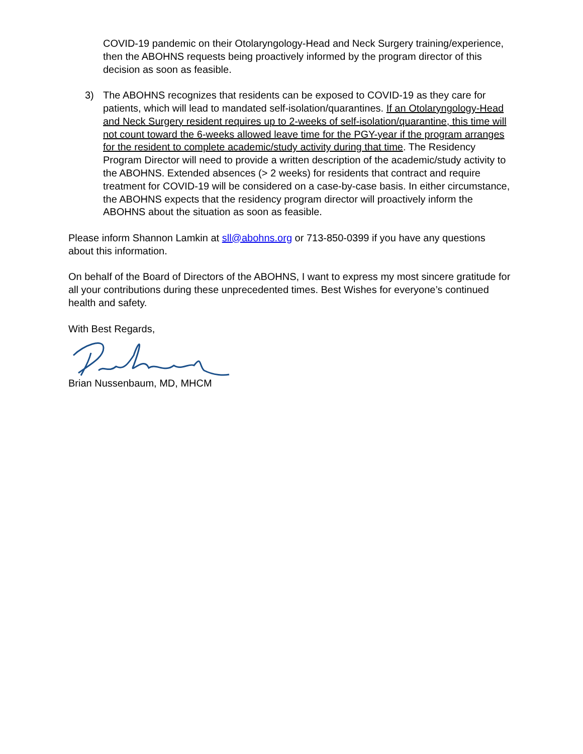COVID-19 pandemic on their Otolaryngology-Head and Neck Surgery training/experience, then the ABOHNS requests being proactively informed by the program director of this decision as soon as feasible.
3) The ABOHNS recognizes that residents can be exposed to COVID-19 as they care for patients, which will lead to mandated self-isolation/quarantines. If an Otolaryngology-Head and Neck Surgery resident requires up to 2-weeks of self-isolation/quarantine, this time will not count toward the 6-weeks allowed leave time for the PGY-year if the program arranges for the resident to complete academic/study activity during that time. The Residency Program Director will need to provide a written description of the academic/study activity to the ABOHNS. Extended absences (> 2 weeks) for residents that contract and require treatment for COVID-19 will be considered on a case-by-case basis. In either circumstance, the ABOHNS expects that the residency program director will proactively inform the ABOHNS about the situation as soon as feasible.
Please inform Shannon Lamkin at sll@abohns.org or 713-850-0399 if you have any questions about this information.
On behalf of the Board of Directors of the ABOHNS, I want to express my most sincere gratitude for all your contributions during these unprecedented times. Best Wishes for everyone’s continued health and safety.
With Best Regards,
Brian Nussenbaum, MD, MHCM